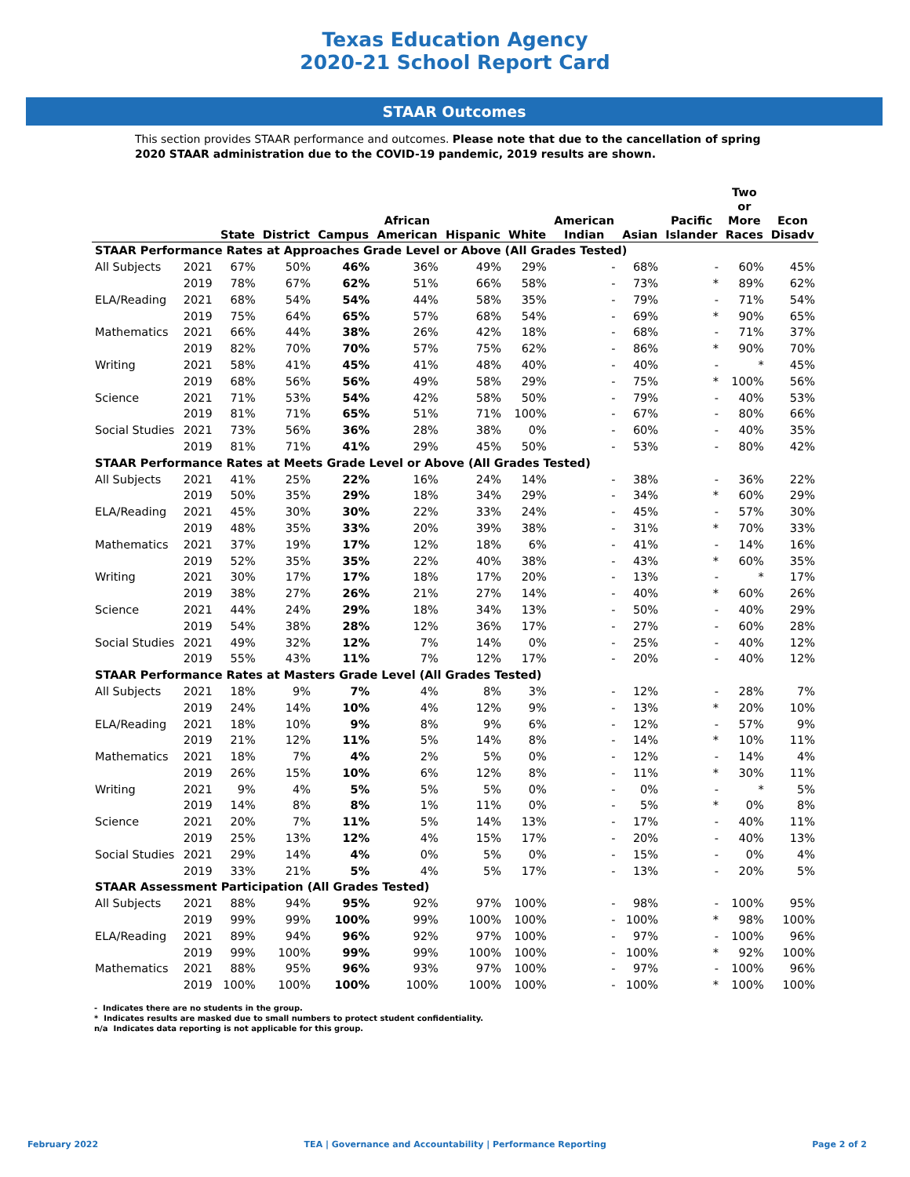Texas Education Agency
2020-21 School Report Card
STAAR Outcomes
This section provides STAAR performance and outcomes. Please note that due to the cancellation of spring 2020 STAAR administration due to the COVID-19 pandemic, 2019 results are shown.
| | | State | District | Campus | African American | Hispanic | White | American Indian | Asian | Pacific Islander | Two or More Races | Econ Disadv |
| --- | --- | --- | --- | --- | --- | --- | --- | --- | --- | --- | --- | --- |
| STAAR Performance Rates at Approaches Grade Level or Above (All Grades Tested) | | | | | | | | | | | | |
| All Subjects | 2021 | 67% | 50% | 46% | 36% | 49% | 29% | - | 68% | - | 60% | 45% |
| | 2019 | 78% | 67% | 62% | 51% | 66% | 58% | - | 73% | * | 89% | 62% |
| ELA/Reading | 2021 | 68% | 54% | 54% | 44% | 58% | 35% | - | 79% | - | 71% | 54% |
| | 2019 | 75% | 64% | 65% | 57% | 68% | 54% | - | 69% | * | 90% | 65% |
| Mathematics | 2021 | 66% | 44% | 38% | 26% | 42% | 18% | - | 68% | - | 71% | 37% |
| | 2019 | 82% | 70% | 70% | 57% | 75% | 62% | - | 86% | * | 90% | 70% |
| Writing | 2021 | 58% | 41% | 45% | 41% | 48% | 40% | - | 40% | - | * | 45% |
| | 2019 | 68% | 56% | 56% | 49% | 58% | 29% | - | 75% | * | 100% | 56% |
| Science | 2021 | 71% | 53% | 54% | 42% | 58% | 50% | - | 79% | - | 40% | 53% |
| | 2019 | 81% | 71% | 65% | 51% | 71% | 100% | - | 67% | - | 80% | 66% |
| Social Studies | 2021 | 73% | 56% | 36% | 28% | 38% | 0% | - | 60% | - | 40% | 35% |
| | 2019 | 81% | 71% | 41% | 29% | 45% | 50% | - | 53% | - | 80% | 42% |
| STAAR Performance Rates at Meets Grade Level or Above (All Grades Tested) | | | | | | | | | | | | |
| All Subjects | 2021 | 41% | 25% | 22% | 16% | 24% | 14% | - | 38% | - | 36% | 22% |
| | 2019 | 50% | 35% | 29% | 18% | 34% | 29% | - | 34% | * | 60% | 29% |
| ELA/Reading | 2021 | 45% | 30% | 30% | 22% | 33% | 24% | - | 45% | - | 57% | 30% |
| | 2019 | 48% | 35% | 33% | 20% | 39% | 38% | - | 31% | * | 70% | 33% |
| Mathematics | 2021 | 37% | 19% | 17% | 12% | 18% | 6% | - | 41% | - | 14% | 16% |
| | 2019 | 52% | 35% | 35% | 22% | 40% | 38% | - | 43% | * | 60% | 35% |
| Writing | 2021 | 30% | 17% | 17% | 18% | 17% | 20% | - | 13% | - | * | 17% |
| | 2019 | 38% | 27% | 26% | 21% | 27% | 14% | - | 40% | * | 60% | 26% |
| Science | 2021 | 44% | 24% | 29% | 18% | 34% | 13% | - | 50% | - | 40% | 29% |
| | 2019 | 54% | 38% | 28% | 12% | 36% | 17% | - | 27% | - | 60% | 28% |
| Social Studies | 2021 | 49% | 32% | 12% | 7% | 14% | 0% | - | 25% | - | 40% | 12% |
| | 2019 | 55% | 43% | 11% | 7% | 12% | 17% | - | 20% | - | 40% | 12% |
| STAAR Performance Rates at Masters Grade Level (All Grades Tested) | | | | | | | | | | | | |
| All Subjects | 2021 | 18% | 9% | 7% | 4% | 8% | 3% | - | 12% | - | 28% | 7% |
| | 2019 | 24% | 14% | 10% | 4% | 12% | 9% | - | 13% | * | 20% | 10% |
| ELA/Reading | 2021 | 18% | 10% | 9% | 8% | 9% | 6% | - | 12% | - | 57% | 9% |
| | 2019 | 21% | 12% | 11% | 5% | 14% | 8% | - | 14% | * | 10% | 11% |
| Mathematics | 2021 | 18% | 7% | 4% | 2% | 5% | 0% | - | 12% | - | 14% | 4% |
| | 2019 | 26% | 15% | 10% | 6% | 12% | 8% | - | 11% | * | 30% | 11% |
| Writing | 2021 | 9% | 4% | 5% | 5% | 5% | 0% | - | 0% | - | * | 5% |
| | 2019 | 14% | 8% | 8% | 1% | 11% | 0% | - | 5% | * | 0% | 8% |
| Science | 2021 | 20% | 7% | 11% | 5% | 14% | 13% | - | 17% | - | 40% | 11% |
| | 2019 | 25% | 13% | 12% | 4% | 15% | 17% | - | 20% | - | 40% | 13% |
| Social Studies | 2021 | 29% | 14% | 4% | 0% | 5% | 0% | - | 15% | - | 0% | 4% |
| | 2019 | 33% | 21% | 5% | 4% | 5% | 17% | - | 13% | - | 20% | 5% |
| STAAR Assessment Participation (All Grades Tested) | | | | | | | | | | | | |
| All Subjects | 2021 | 88% | 94% | 95% | 92% | 97% | 100% | - | 98% | - | 100% | 95% |
| | 2019 | 99% | 99% | 100% | 99% | 100% | 100% | - | 100% | * | 98% | 100% |
| ELA/Reading | 2021 | 89% | 94% | 96% | 92% | 97% | 100% | - | 97% | - | 100% | 96% |
| | 2019 | 99% | 100% | 99% | 99% | 100% | 100% | - | 100% | * | 92% | 100% |
| Mathematics | 2021 | 88% | 95% | 96% | 93% | 97% | 100% | - | 97% | - | 100% | 96% |
| | 2019 | 100% | 100% | 100% | 100% | 100% | 100% | - | 100% | * | 100% | 100% |
- Indicates there are no students in the group.
* Indicates results are masked due to small numbers to protect student confidentiality.
n/a Indicates data reporting is not applicable for this group.
February 2022 TEA | Governance and Accountability | Performance Reporting Page 2 of 2